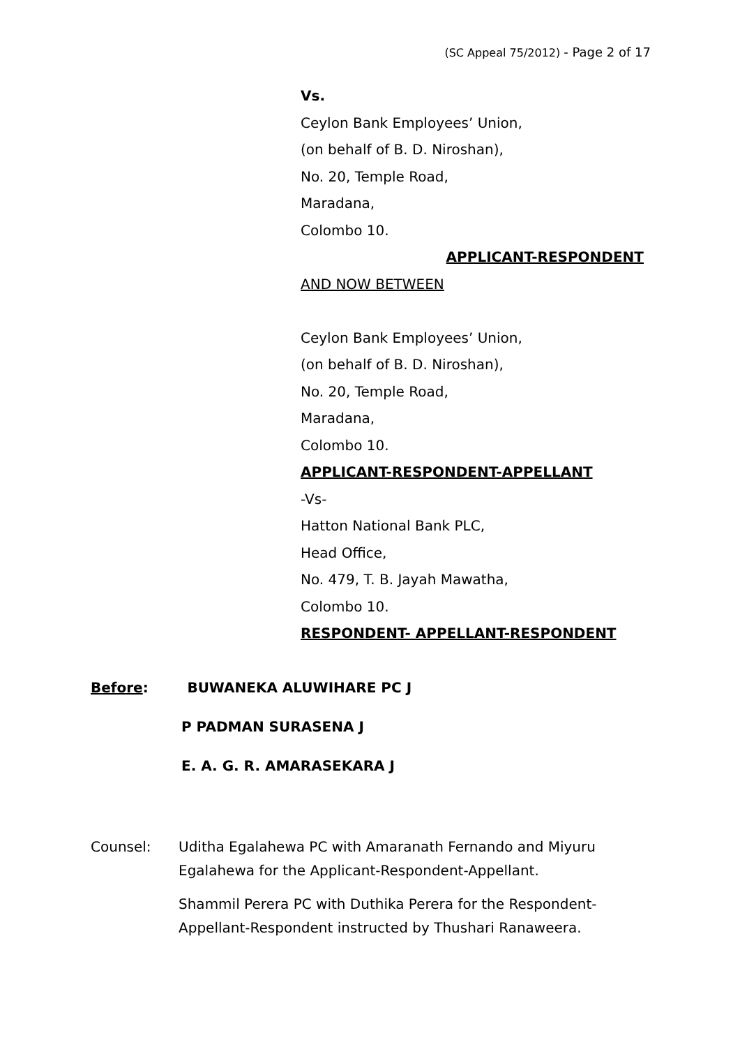(SC Appeal 75/2012) - Page 2 of 17
Vs.
Ceylon Bank Employees’ Union,
(on behalf of B. D. Niroshan),
No. 20, Temple Road,
Maradana,
Colombo 10.
APPLICANT-RESPONDENT
AND NOW BETWEEN
Ceylon Bank Employees’ Union,
(on behalf of B. D. Niroshan),
No. 20, Temple Road,
Maradana,
Colombo 10.
APPLICANT-RESPONDENT-APPELLANT
-Vs-
Hatton National Bank PLC,
Head Office,
No. 479, T. B. Jayah Mawatha,
Colombo 10.
RESPONDENT- APPELLANT-RESPONDENT
Before: BUWANEKA ALUWIHARE PC J
P PADMAN SURASENA J
E. A. G. R. AMARASEKARA J
Counsel: Uditha Egalahewa PC with Amaranath Fernando and Miyuru Egalahewa for the Applicant-Respondent-Appellant.
Shammil Perera PC with Duthika Perera for the Respondent-Appellant-Respondent instructed by Thushari Ranaweera.